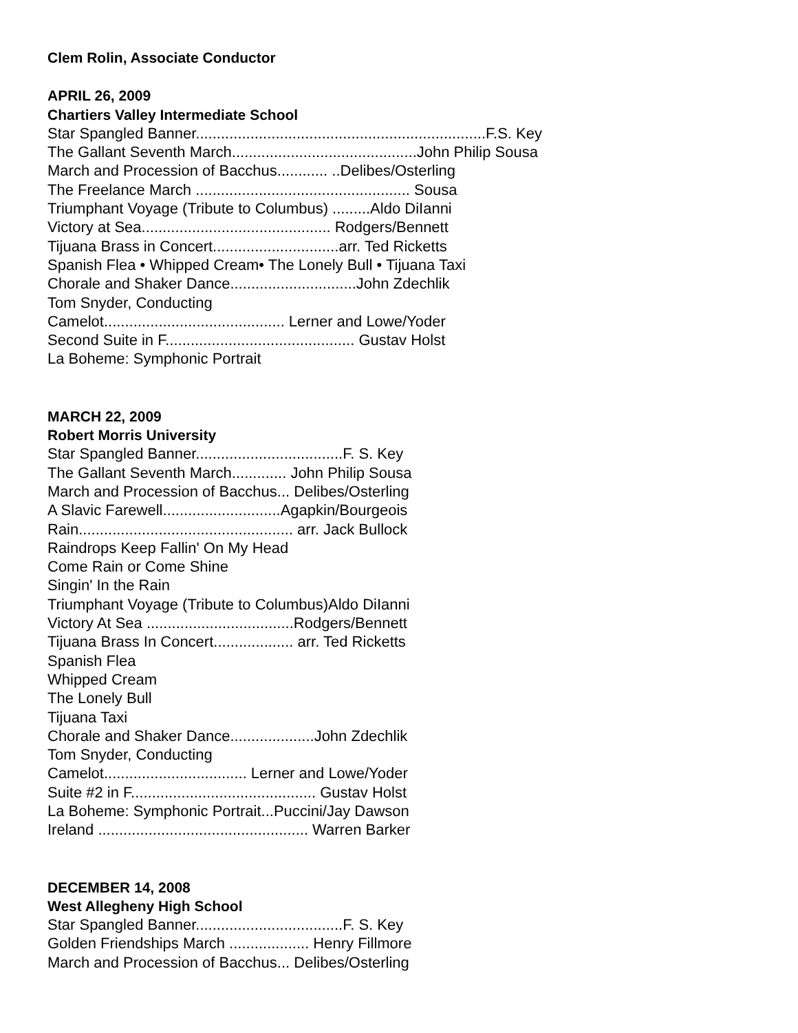Clem Rolin, Associate Conductor
APRIL 26, 2009
Chartiers Valley Intermediate School
Star Spangled Banner.....................................................................F.S. Key
The Gallant Seventh March............................................John Philip Sousa
March and Procession of Bacchus............ ..Delibes/Osterling
The Freelance March ................................................... Sousa
Triumphant Voyage (Tribute to Columbus) .........Aldo DiIanni
Victory at Sea............................................. Rodgers/Bennett
Tijuana Brass in Concert..............................arr. Ted Ricketts
Spanish Flea • Whipped Cream• The Lonely Bull • Tijuana Taxi
Chorale and Shaker Dance..............................John Zdechlik
Tom Snyder, Conducting
Camelot........................................... Lerner and Lowe/Yoder
Second Suite in F............................................. Gustav Holst
La Boheme: Symphonic Portrait
MARCH 22, 2009
Robert Morris University
Star Spangled Banner...................................F. S. Key
The Gallant Seventh March............. John Philip Sousa
March and Procession of Bacchus... Delibes/Osterling
A Slavic Farewell............................Agapkin/Bourgeois
Rain................................................... arr. Jack Bullock
Raindrops Keep Fallin' On My Head
Come Rain or Come Shine
Singin' In the Rain
Triumphant Voyage (Tribute to Columbus)Aldo DiIanni
Victory At Sea ...................................Rodgers/Bennett
Tijuana Brass In Concert................... arr. Ted Ricketts
Spanish Flea
Whipped Cream
The Lonely Bull
Tijuana Taxi
Chorale and Shaker Dance....................John Zdechlik
Tom Snyder, Conducting
Camelot.................................. Lerner and Lowe/Yoder
Suite #2 in F............................................ Gustav Holst
La Boheme: Symphonic Portrait...Puccini/Jay Dawson
Ireland .................................................. Warren Barker
DECEMBER 14, 2008
West Allegheny High School
Star Spangled Banner...................................F. S. Key
Golden Friendships March ................... Henry Fillmore
March and Procession of Bacchus... Delibes/Osterling